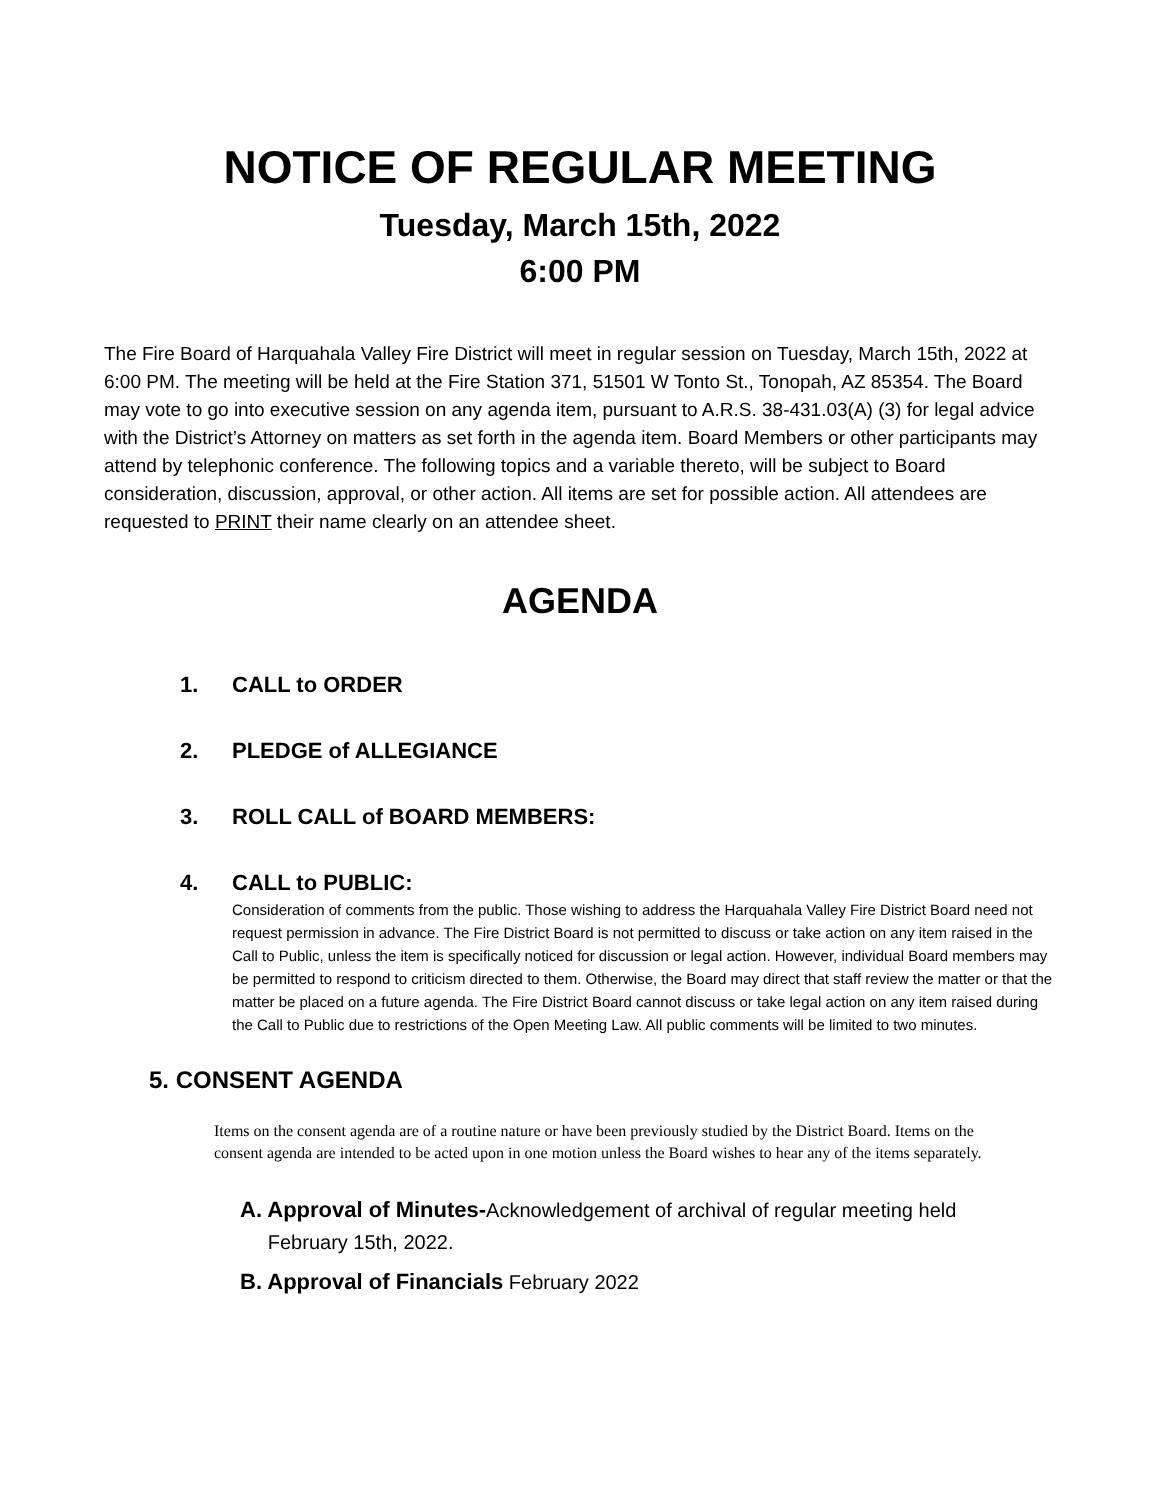NOTICE OF REGULAR MEETING
Tuesday, March 15th, 2022
6:00 PM
The Fire Board of Harquahala Valley Fire District will meet in regular session on Tuesday, March 15th, 2022 at 6:00 PM. The meeting will be held at the Fire Station 371, 51501 W Tonto St., Tonopah, AZ 85354. The Board may vote to go into executive session on any agenda item, pursuant to A.R.S. 38-431.03(A) (3) for legal advice with the District’s Attorney on matters as set forth in the agenda item. Board Members or other participants may attend by telephonic conference. The following topics and a variable thereto, will be subject to Board consideration, discussion, approval, or other action. All items are set for possible action. All attendees are requested to PRINT their name clearly on an attendee sheet.
AGENDA
1. CALL to ORDER
2. PLEDGE of ALLEGIANCE
3. ROLL CALL of BOARD MEMBERS:
4. CALL to PUBLIC:
Consideration of comments from the public. Those wishing to address the Harquahala Valley Fire District Board need not request permission in advance. The Fire District Board is not permitted to discuss or take action on any item raised in the Call to Public, unless the item is specifically noticed for discussion or legal action. However, individual Board members may be permitted to respond to criticism directed to them. Otherwise, the Board may direct that staff review the matter or that the matter be placed on a future agenda. The Fire District Board cannot discuss or take legal action on any item raised during the Call to Public due to restrictions of the Open Meeting Law. All public comments will be limited to two minutes.
5. CONSENT AGENDA
Items on the consent agenda are of a routine nature or have been previously studied by the District Board. Items on the consent agenda are intended to be acted upon in one motion unless the Board wishes to hear any of the items separately.
A. Approval of Minutes-Acknowledgement of archival of regular meeting held
February 15th, 2022.
B. Approval of Financials February 2022